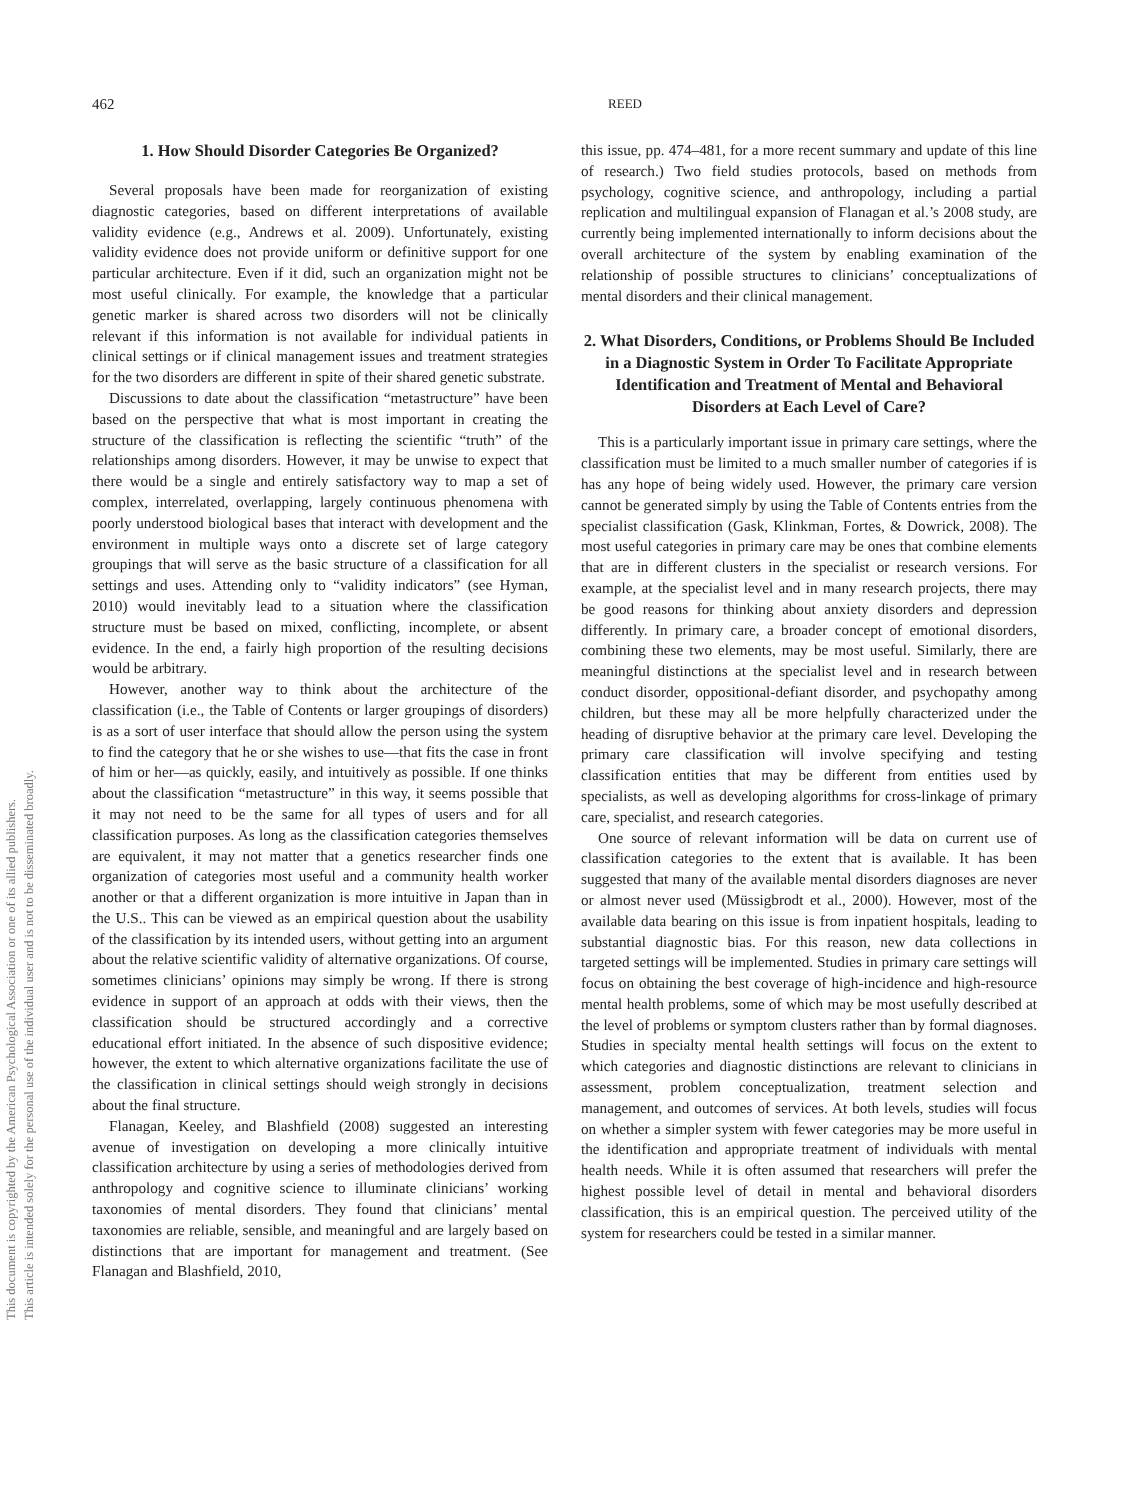This document is copyrighted by the American Psychological Association or one of its allied publishers.
This article is intended solely for the personal use of the individual user and is not to be disseminated broadly.
462 REED
1. How Should Disorder Categories Be Organized?
Several proposals have been made for reorganization of existing diagnostic categories, based on different interpretations of available validity evidence (e.g., Andrews et al. 2009). Unfortunately, existing validity evidence does not provide uniform or definitive support for one particular architecture. Even if it did, such an organization might not be most useful clinically. For example, the knowledge that a particular genetic marker is shared across two disorders will not be clinically relevant if this information is not available for individual patients in clinical settings or if clinical management issues and treatment strategies for the two disorders are different in spite of their shared genetic substrate.
Discussions to date about the classification “metastructure” have been based on the perspective that what is most important in creating the structure of the classification is reflecting the scientific “truth” of the relationships among disorders. However, it may be unwise to expect that there would be a single and entirely satisfactory way to map a set of complex, interrelated, overlapping, largely continuous phenomena with poorly understood biological bases that interact with development and the environment in multiple ways onto a discrete set of large category groupings that will serve as the basic structure of a classification for all settings and uses. Attending only to “validity indicators” (see Hyman, 2010) would inevitably lead to a situation where the classification structure must be based on mixed, conflicting, incomplete, or absent evidence. In the end, a fairly high proportion of the resulting decisions would be arbitrary.
However, another way to think about the architecture of the classification (i.e., the Table of Contents or larger groupings of disorders) is as a sort of user interface that should allow the person using the system to find the category that he or she wishes to use—that fits the case in front of him or her—as quickly, easily, and intuitively as possible. If one thinks about the classification “metastructure” in this way, it seems possible that it may not need to be the same for all types of users and for all classification purposes. As long as the classification categories themselves are equivalent, it may not matter that a genetics researcher finds one organization of categories most useful and a community health worker another or that a different organization is more intuitive in Japan than in the U.S.. This can be viewed as an empirical question about the usability of the classification by its intended users, without getting into an argument about the relative scientific validity of alternative organizations. Of course, sometimes clinicians’ opinions may simply be wrong. If there is strong evidence in support of an approach at odds with their views, then the classification should be structured accordingly and a corrective educational effort initiated. In the absence of such dispositive evidence; however, the extent to which alternative organizations facilitate the use of the classification in clinical settings should weigh strongly in decisions about the final structure.
Flanagan, Keeley, and Blashfield (2008) suggested an interesting avenue of investigation on developing a more clinically intuitive classification architecture by using a series of methodologies derived from anthropology and cognitive science to illuminate clinicians’ working taxonomies of mental disorders. They found that clinicians’ mental taxonomies are reliable, sensible, and meaningful and are largely based on distinctions that are important for management and treatment. (See Flanagan and Blashfield, 2010,
this issue, pp. 474–481, for a more recent summary and update of this line of research.) Two field studies protocols, based on methods from psychology, cognitive science, and anthropology, including a partial replication and multilingual expansion of Flanagan et al.’s 2008 study, are currently being implemented internationally to inform decisions about the overall architecture of the system by enabling examination of the relationship of possible structures to clinicians’ conceptualizations of mental disorders and their clinical management.
2. What Disorders, Conditions, or Problems Should Be Included in a Diagnostic System in Order To Facilitate Appropriate Identification and Treatment of Mental and Behavioral Disorders at Each Level of Care?
This is a particularly important issue in primary care settings, where the classification must be limited to a much smaller number of categories if is has any hope of being widely used. However, the primary care version cannot be generated simply by using the Table of Contents entries from the specialist classification (Gask, Klinkman, Fortes, & Dowrick, 2008). The most useful categories in primary care may be ones that combine elements that are in different clusters in the specialist or research versions. For example, at the specialist level and in many research projects, there may be good reasons for thinking about anxiety disorders and depression differently. In primary care, a broader concept of emotional disorders, combining these two elements, may be most useful. Similarly, there are meaningful distinctions at the specialist level and in research between conduct disorder, oppositional-defiant disorder, and psychopathy among children, but these may all be more helpfully characterized under the heading of disruptive behavior at the primary care level. Developing the primary care classification will involve specifying and testing classification entities that may be different from entities used by specialists, as well as developing algorithms for cross-linkage of primary care, specialist, and research categories.
One source of relevant information will be data on current use of classification categories to the extent that is available. It has been suggested that many of the available mental disorders diagnoses are never or almost never used (Müssigbrodt et al., 2000). However, most of the available data bearing on this issue is from inpatient hospitals, leading to substantial diagnostic bias. For this reason, new data collections in targeted settings will be implemented. Studies in primary care settings will focus on obtaining the best coverage of high-incidence and high-resource mental health problems, some of which may be most usefully described at the level of problems or symptom clusters rather than by formal diagnoses. Studies in specialty mental health settings will focus on the extent to which categories and diagnostic distinctions are relevant to clinicians in assessment, problem conceptualization, treatment selection and management, and outcomes of services. At both levels, studies will focus on whether a simpler system with fewer categories may be more useful in the identification and appropriate treatment of individuals with mental health needs. While it is often assumed that researchers will prefer the highest possible level of detail in mental and behavioral disorders classification, this is an empirical question. The perceived utility of the system for researchers could be tested in a similar manner.